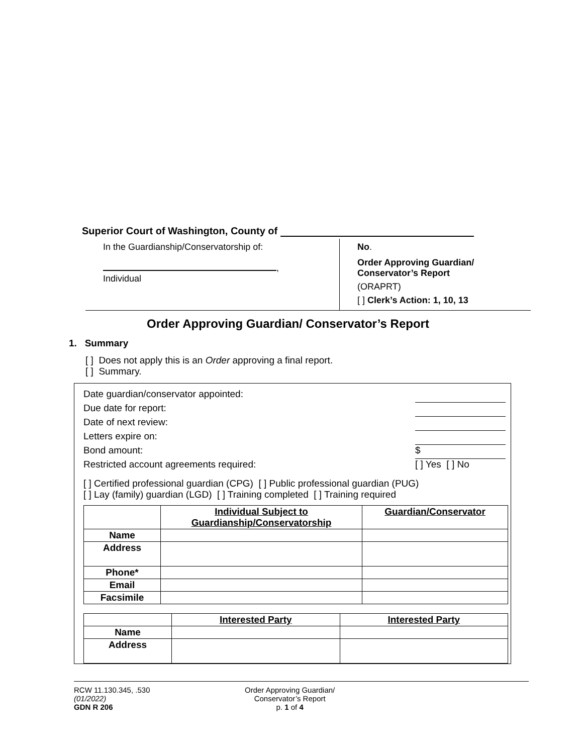Superior Court of Washington, County of
In the Guardianship/Conservatorship of:
,
Individual
No.
Order Approving Guardian/
Conservator’s Report
(ORAPRT)
[ ] Clerk’s Action: 1, 10, 13
Order Approving Guardian/ Conservator’s Report
1. Summary
[ ] Does not apply this is an Order approving a final report.
[ ] Summary.
Date guardian/conservator appointed:
Due date for report:
Date of next review:
Letters expire on:
Bond amount: $
Restricted account agreements required: [ ] Yes [ ] No
[ ] Certified professional guardian (CPG) [ ] Public professional guardian (PUG)
[ ] Lay (family) guardian (LGD) [ ] Training completed [ ] Training required
| | Individual Subject to Guardianship/Conservatorship | Guardian/Conservator |
| --- | --- | --- |
| Name | | |
| Address | | |
| Phone* | | |
| Email | | |
| Facsimile | | |
| | Interested Party | Interested Party |
| --- | --- | --- |
| Name | | |
| Address | | |
RCW 11.130.345, .530
(01/2022)
GDN R 206
Order Approving Guardian/
Conservator’s Report
p. 1 of 4